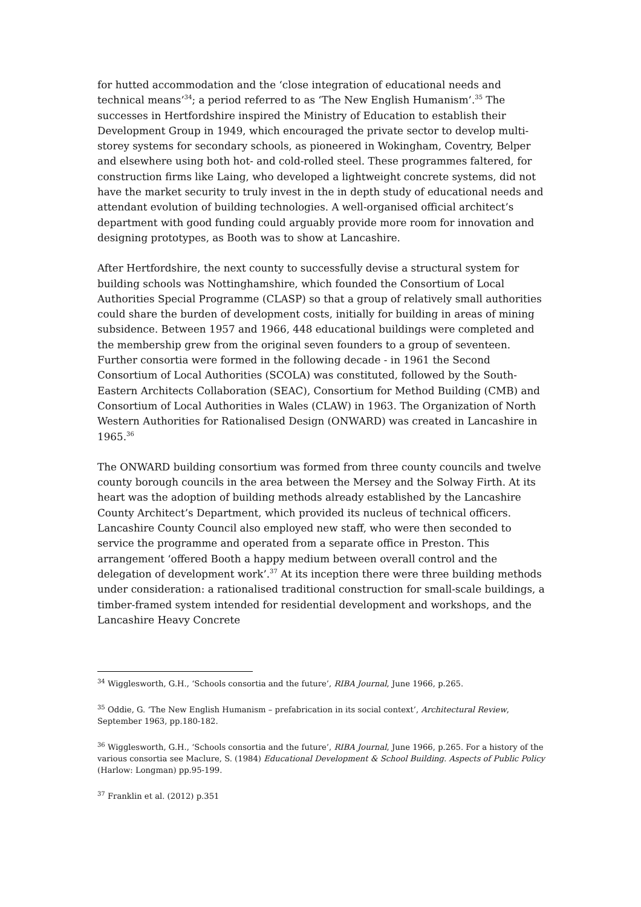for hutted accommodation and the ‘close integration of educational needs and technical means’<sup>34</sup>; a period referred to as ‘The New English Humanism’.<sup>35</sup> The successes in Hertfordshire inspired the Ministry of Education to establish their Development Group in 1949, which encouraged the private sector to develop multi-storey systems for secondary schools, as pioneered in Wokingham, Coventry, Belper and elsewhere using both hot- and cold-rolled steel. These programmes faltered, for construction firms like Laing, who developed a lightweight concrete systems, did not have the market security to truly invest in the in depth study of educational needs and attendant evolution of building technologies. A well-organised official architect’s department with good funding could arguably provide more room for innovation and designing prototypes, as Booth was to show at Lancashire.
After Hertfordshire, the next county to successfully devise a structural system for building schools was Nottinghamshire, which founded the Consortium of Local Authorities Special Programme (CLASP) so that a group of relatively small authorities could share the burden of development costs, initially for building in areas of mining subsidence. Between 1957 and 1966, 448 educational buildings were completed and the membership grew from the original seven founders to a group of seventeen. Further consortia were formed in the following decade - in 1961 the Second Consortium of Local Authorities (SCOLA) was constituted, followed by the South-Eastern Architects Collaboration (SEAC), Consortium for Method Building (CMB) and Consortium of Local Authorities in Wales (CLAW) in 1963. The Organization of North Western Authorities for Rationalised Design (ONWARD) was created in Lancashire in 1965.<sup>36</sup>
The ONWARD building consortium was formed from three county councils and twelve county borough councils in the area between the Mersey and the Solway Firth. At its heart was the adoption of building methods already established by the Lancashire County Architect’s Department, which provided its nucleus of technical officers. Lancashire County Council also employed new staff, who were then seconded to service the programme and operated from a separate office in Preston. This arrangement ‘offered Booth a happy medium between overall control and the delegation of development work’.<sup>37</sup> At its inception there were three building methods under consideration: a rationalised traditional construction for small-scale buildings, a timber-framed system intended for residential development and workshops, and the Lancashire Heavy Concrete
<sup>34</sup> Wigglesworth, G.H., ‘Schools consortia and the future’, RIBA Journal, June 1966, p.265.
<sup>35</sup> Oddie, G. ‘The New English Humanism – prefabrication in its social context’, Architectural Review, September 1963, pp.180-182.
<sup>36</sup> Wigglesworth, G.H., ‘Schools consortia and the future’, RIBA Journal, June 1966, p.265. For a history of the various consortia see Maclure, S. (1984) Educational Development & School Building. Aspects of Public Policy (Harlow: Longman) pp.95-199.
<sup>37</sup> Franklin et al. (2012) p.351